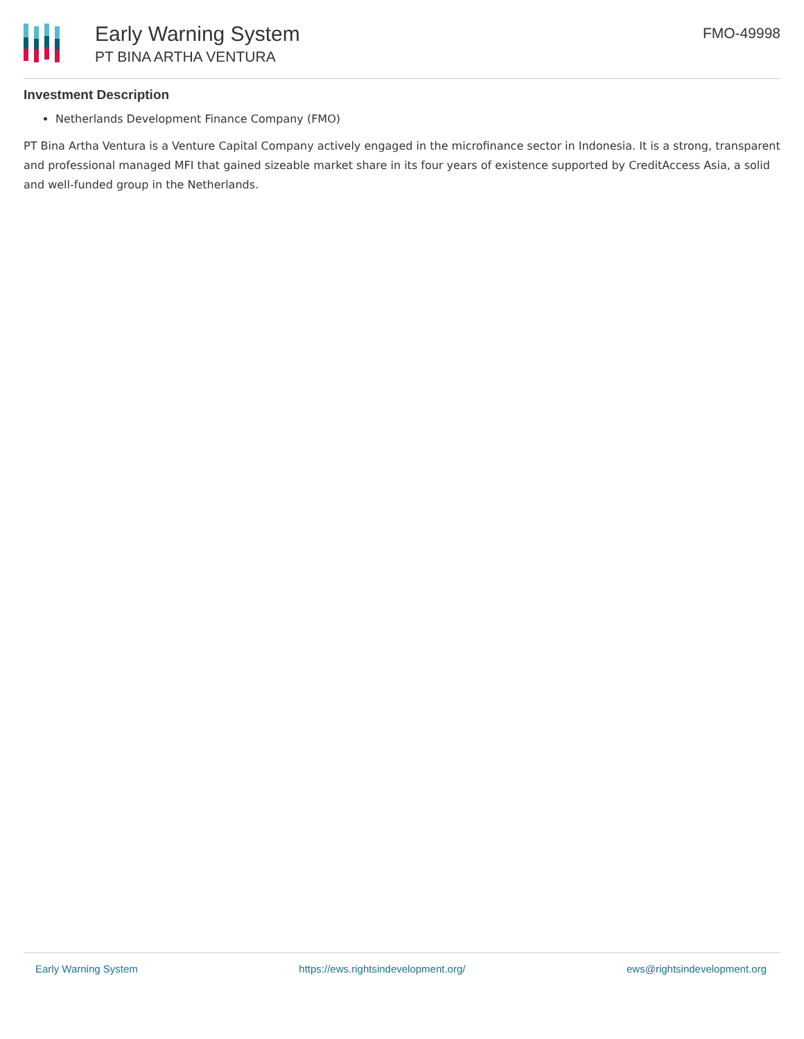Early Warning System
PT BINA ARTHA VENTURA
FMO-49998
Investment Description
Netherlands Development Finance Company (FMO)
PT Bina Artha Ventura is a Venture Capital Company actively engaged in the microfinance sector in Indonesia. It is a strong, transparent and professional managed MFI that gained sizeable market share in its four years of existence supported by CreditAccess Asia, a solid and well-funded group in the Netherlands.
Early Warning System https://ews.rightsindevelopment.org/ ews@rightsindevelopment.org